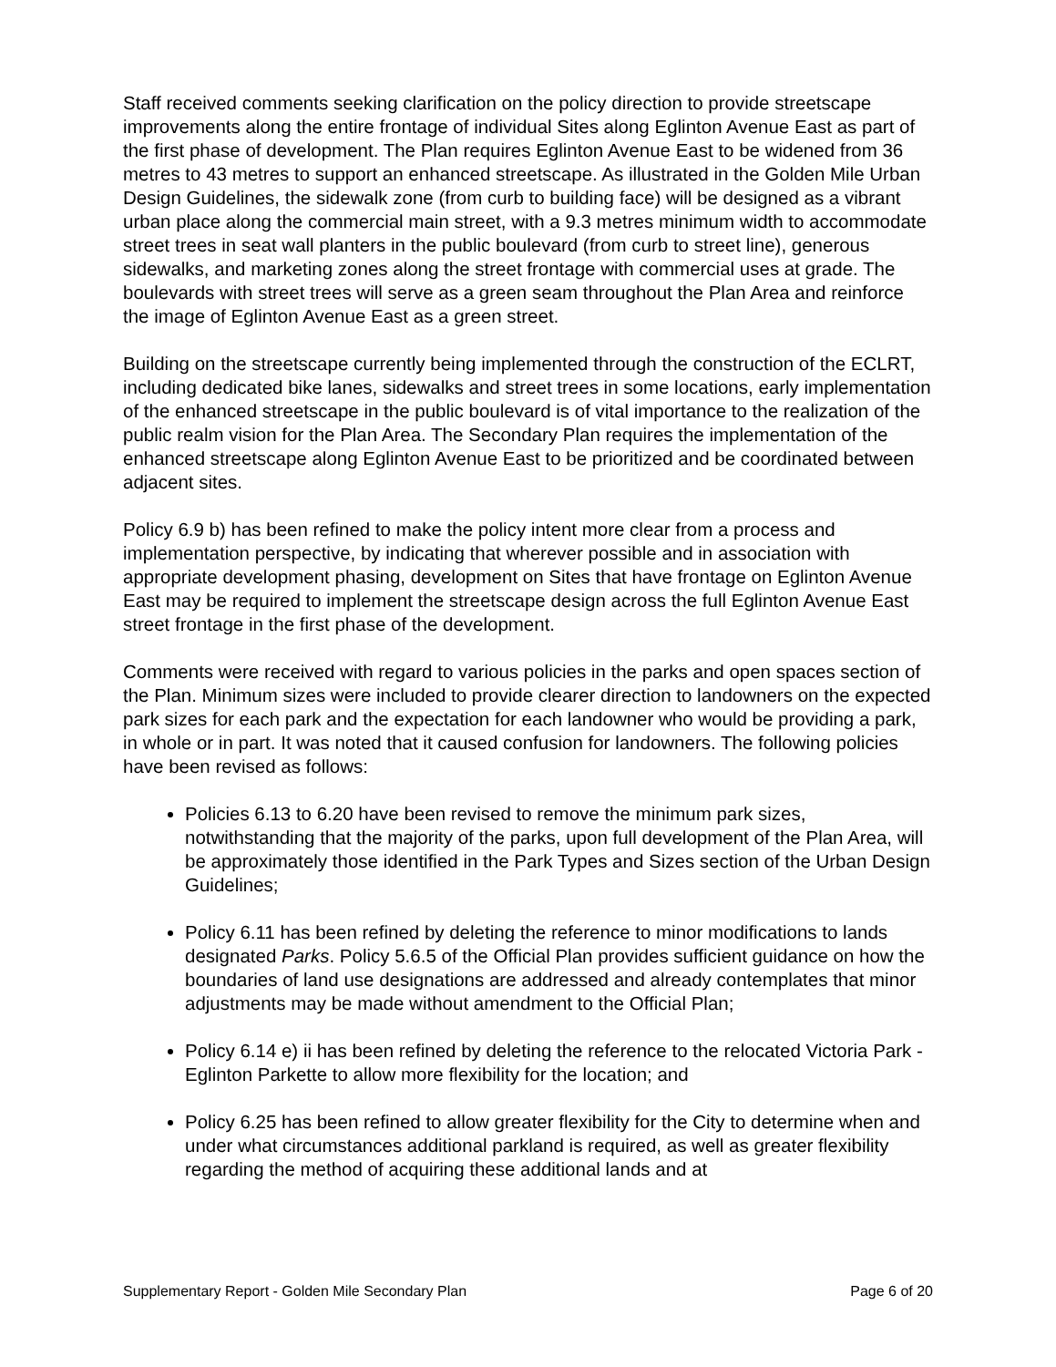Staff received comments seeking clarification on the policy direction to provide streetscape improvements along the entire frontage of individual Sites along Eglinton Avenue East as part of the first phase of development. The Plan requires Eglinton Avenue East to be widened from 36 metres to 43 metres to support an enhanced streetscape. As illustrated in the Golden Mile Urban Design Guidelines, the sidewalk zone (from curb to building face) will be designed as a vibrant urban place along the commercial main street, with a 9.3 metres minimum width to accommodate street trees in seat wall planters in the public boulevard (from curb to street line), generous sidewalks, and marketing zones along the street frontage with commercial uses at grade. The boulevards with street trees will serve as a green seam throughout the Plan Area and reinforce the image of Eglinton Avenue East as a green street.
Building on the streetscape currently being implemented through the construction of the ECLRT, including dedicated bike lanes, sidewalks and street trees in some locations, early implementation of the enhanced streetscape in the public boulevard is of vital importance to the realization of the public realm vision for the Plan Area. The Secondary Plan requires the implementation of the enhanced streetscape along Eglinton Avenue East to be prioritized and be coordinated between adjacent sites.
Policy 6.9 b) has been refined to make the policy intent more clear from a process and implementation perspective, by indicating that wherever possible and in association with appropriate development phasing, development on Sites that have frontage on Eglinton Avenue East may be required to implement the streetscape design across the full Eglinton Avenue East street frontage in the first phase of the development.
Comments were received with regard to various policies in the parks and open spaces section of the Plan. Minimum sizes were included to provide clearer direction to landowners on the expected park sizes for each park and the expectation for each landowner who would be providing a park, in whole or in part. It was noted that it caused confusion for landowners. The following policies have been revised as follows:
Policies 6.13 to 6.20 have been revised to remove the minimum park sizes, notwithstanding that the majority of the parks, upon full development of the Plan Area, will be approximately those identified in the Park Types and Sizes section of the Urban Design Guidelines;
Policy 6.11 has been refined by deleting the reference to minor modifications to lands designated Parks. Policy 5.6.5 of the Official Plan provides sufficient guidance on how the boundaries of land use designations are addressed and already contemplates that minor adjustments may be made without amendment to the Official Plan;
Policy 6.14 e) ii has been refined by deleting the reference to the relocated Victoria Park - Eglinton Parkette to allow more flexibility for the location; and
Policy 6.25 has been refined to allow greater flexibility for the City to determine when and under what circumstances additional parkland is required, as well as greater flexibility regarding the method of acquiring these additional lands and at
Supplementary Report - Golden Mile Secondary Plan Page 6 of 20